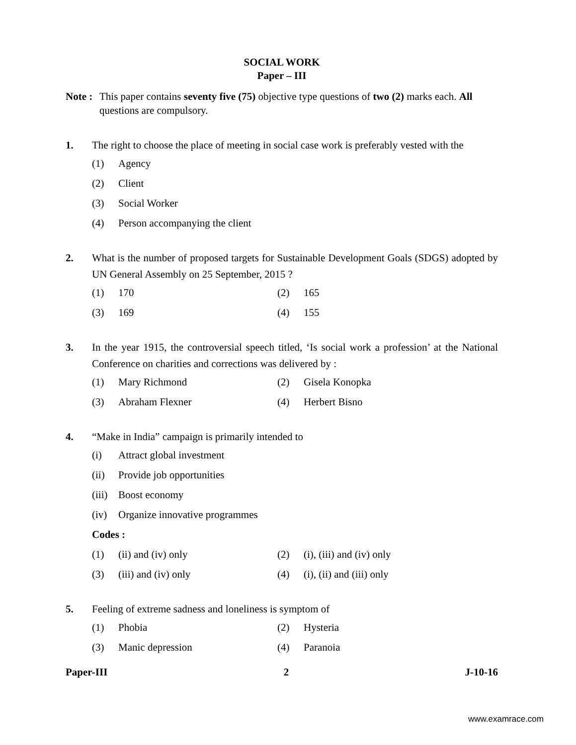SOCIAL WORK
Paper – III
Note :
This paper contains seventy five (75) objective type questions of two (2) marks each. All questions are compulsory.
1. The right to choose the place of meeting in social case work is preferably vested with the
(1) Agency
(2) Client
(3) Social Worker
(4) Person accompanying the client
2. What is the number of proposed targets for Sustainable Development Goals (SDGS) adopted by UN General Assembly on 25 September, 2015 ?
(1) 170 (2) 165
(3) 169 (4) 155
3. In the year 1915, the controversial speech titled, ‘Is social work a profession’ at the National Conference on charities and corrections was delivered by :
(1) Mary Richmond (2) Gisela Konopka
(3) Abraham Flexner (4) Herbert Bisno
4. “Make in India” campaign is primarily intended to
(i) Attract global investment
(ii) Provide job opportunities
(iii) Boost economy
(iv) Organize innovative programmes
Codes :
(1) (ii) and (iv) only (2) (i), (iii) and (iv) only
(3) (iii) and (iv) only (4) (i), (ii) and (iii) only
5. Feeling of extreme sadness and loneliness is symptom of
(1) Phobia (2) Hysteria
(3) Manic depression (4) Paranoia
Paper-III 2 J-10-16
www.examrace.com